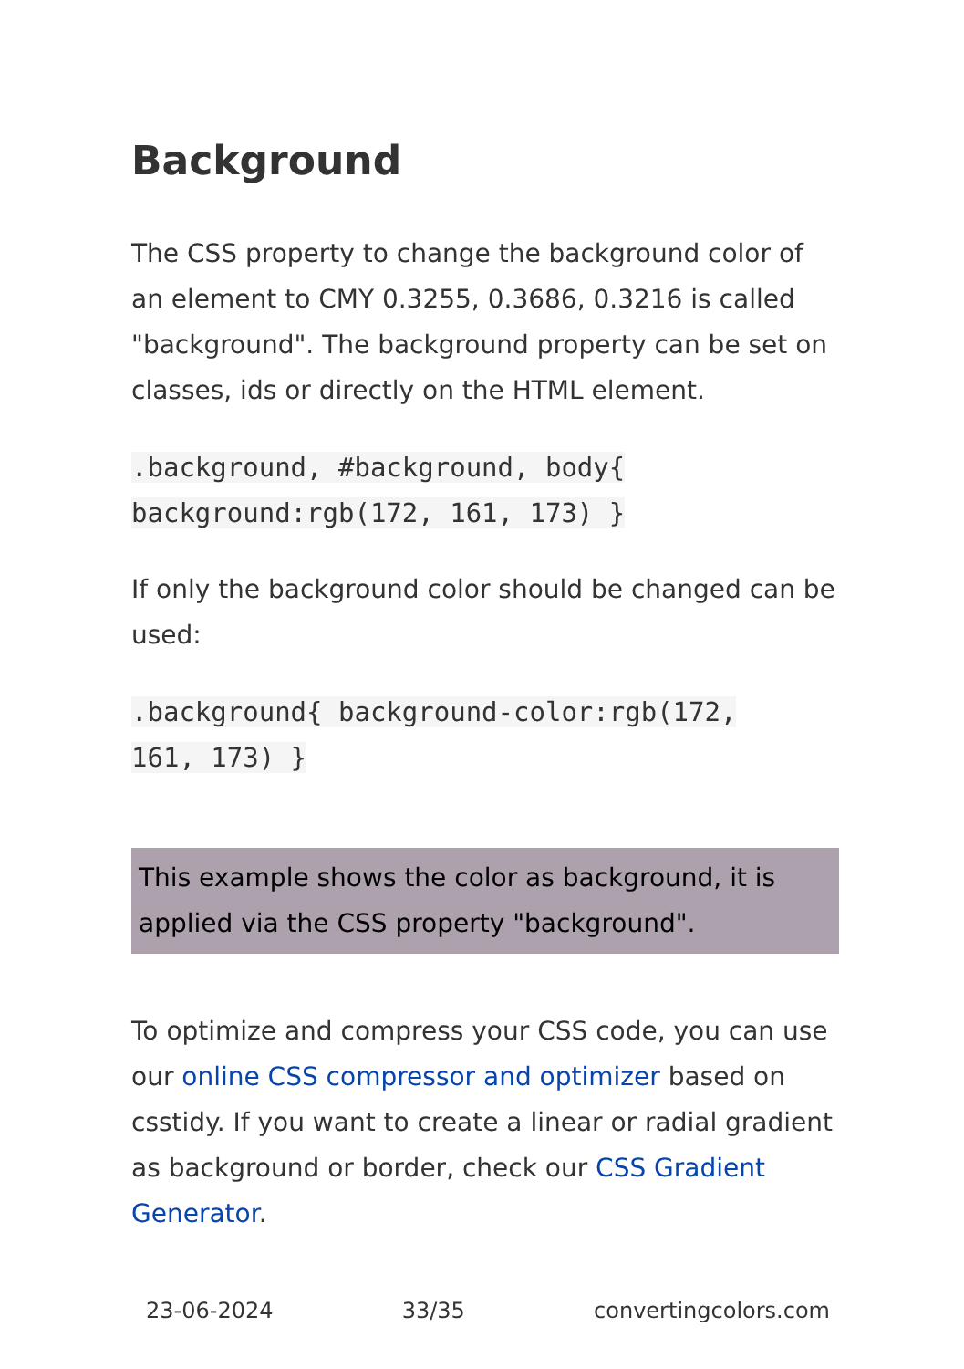Background
The CSS property to change the background color of an element to CMY 0.3255, 0.3686, 0.3216 is called "background". The background property can be set on classes, ids or directly on the HTML element.
.background, #background, body{
background:rgb(172, 161, 173) }
If only the background color should be changed can be used:
.background{ background-color:rgb(172,
161, 173) }
This example shows the color as background, it is applied via the CSS property "background".
To optimize and compress your CSS code, you can use our online CSS compressor and optimizer based on csstidy. If you want to create a linear or radial gradient as background or border, check our CSS Gradient Generator.
23-06-2024 33/35 convertingcolors.com